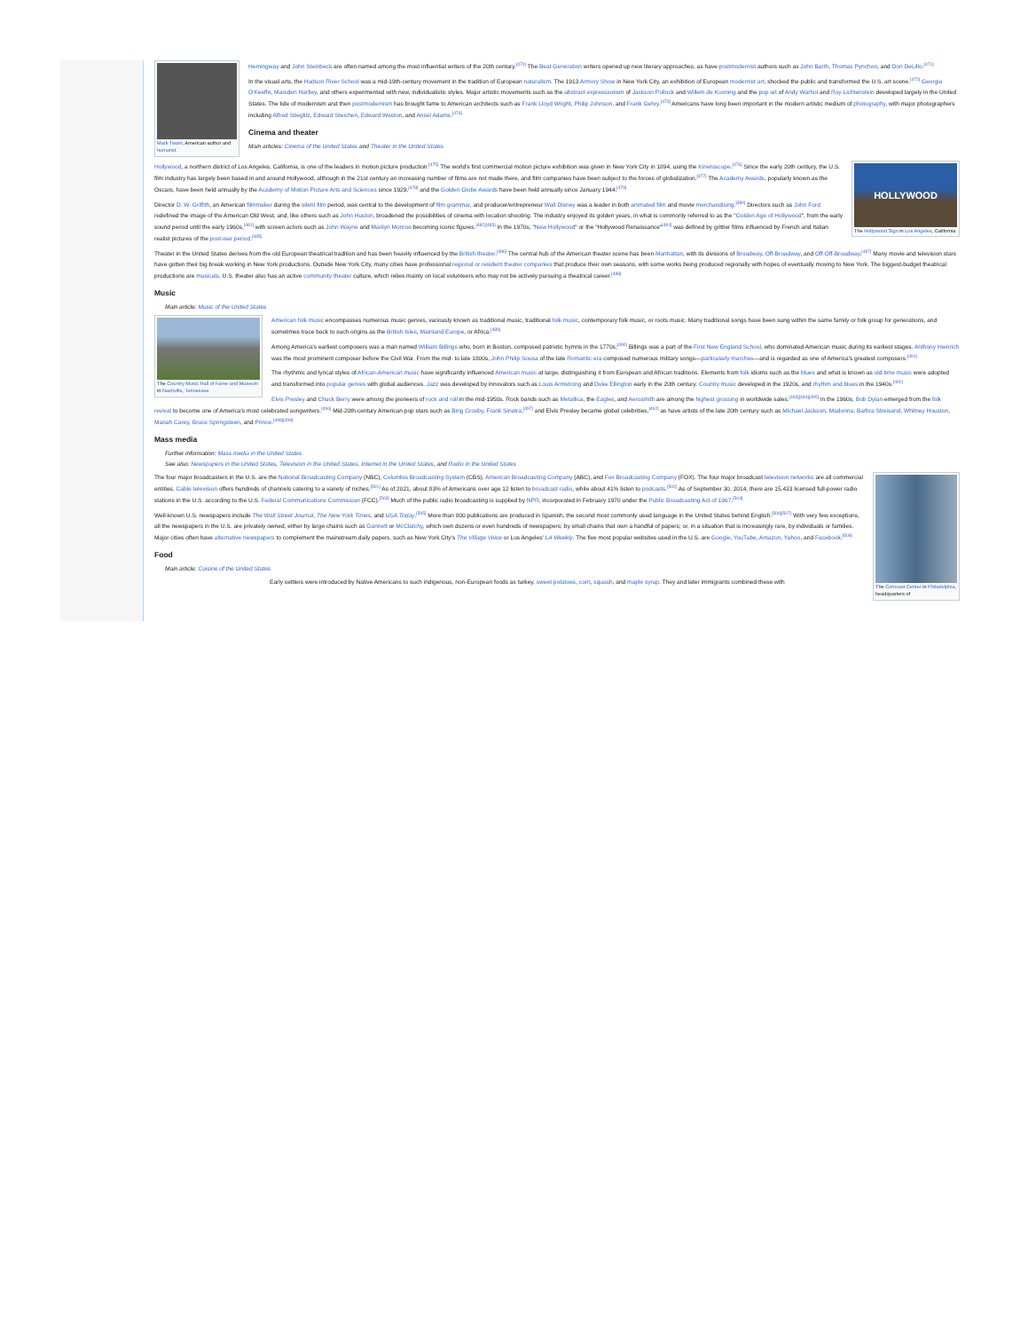Mark Twain, American author and humorist
Hemingway and John Steinbeck are often named among the most influential writers of the 20th century.<sup>[470]</sup> The Beat Generation writers opened up new literary approaches, as have postmodernist authors such as John Barth, Thomas Pynchon, and Don DeLillo.<sup>[471]</sup>
In the visual arts, the Hudson River School was a mid-19th-century movement in the tradition of European naturalism. The 1913 Armory Show in New York City, an exhibition of European modernist art, shocked the public and transformed the U.S. art scene.<sup>[472]</sup> Georgia O'Keeffe, Marsden Hartley, and others experimented with new, individualistic styles. Major artistic movements such as the abstract expressionism of Jackson Pollock and Willem de Kooning and the pop art of Andy Warhol and Roy Lichtenstein developed largely in the United States. The tide of modernism and then postmodernism has brought fame to American architects such as Frank Lloyd Wright, Philip Johnson, and Frank Gehry.<sup>[473]</sup> Americans have long been important in the modern artistic medium of photography, with major photographers including Alfred Stieglitz, Edward Steichen, Edward Weston, and Ansel Adams.<sup>[474]</sup>
Cinema and theater
Main articles: Cinema of the United States and Theater in the United States
HOLLYWOOD
The Hollywood Sign in Los Angeles, California
Hollywood, a northern district of Los Angeles, California, is one of the leaders in motion picture production.<sup>[475]</sup> The world's first commercial motion picture exhibition was given in New York City in 1894, using the Kinetoscope.<sup>[476]</sup> Since the early 20th century, the U.S. film industry has largely been based in and around Hollywood, although in the 21st century an increasing number of films are not made there, and film companies have been subject to the forces of globalization.<sup>[477]</sup> The Academy Awards, popularly known as the Oscars, have been held annually by the Academy of Motion Picture Arts and Sciences since 1929,<sup>[478]</sup> and the Golden Globe Awards have been held annually since January 1944.<sup>[479]</sup>
Director D. W. Griffith, an American filmmaker during the silent film period, was central to the development of film grammar, and producer/entrepreneur Walt Disney was a leader in both animated film and movie merchandising.<sup>[480]</sup> Directors such as John Ford redefined the image of the American Old West, and, like others such as John Huston, broadened the possibilities of cinema with location shooting. The industry enjoyed its golden years, in what is commonly referred to as the "Golden Age of Hollywood", from the early sound period until the early 1960s,<sup>[481]</sup> with screen actors such as John Wayne and Marilyn Monroe becoming iconic figures.<sup>[482][483]</sup> In the 1970s, "New Hollywood" or the "Hollywood Renaissance"<sup>[484]</sup> was defined by grittier films influenced by French and Italian realist pictures of the post-war period.<sup>[485]</sup>
Theater in the United States derives from the old European theatrical tradition and has been heavily influenced by the British theater.<sup>[486]</sup> The central hub of the American theater scene has been Manhattan, with its divisions of Broadway, Off-Broadway, and Off-Off-Broadway.<sup>[487]</sup> Many movie and television stars have gotten their big break working in New York productions. Outside New York City, many cities have professional regional or resident theater companies that produce their own seasons, with some works being produced regionally with hopes of eventually moving to New York. The biggest-budget theatrical productions are musicals. U.S. theater also has an active community theater culture, which relies mainly on local volunteers who may not be actively pursuing a theatrical career.<sup>[488]</sup>
Music
Main article: Music of the United States
The Country Music Hall of Fame and Museum in Nashville, Tennessee
American folk music encompasses numerous music genres, variously known as traditional music, traditional folk music, contemporary folk music, or roots music. Many traditional songs have been sung within the same family or folk group for generations, and sometimes trace back to such origins as the British Isles, Mainland Europe, or Africa.<sup>[489]</sup>
Among America's earliest composers was a man named William Billings who, born in Boston, composed patriotic hymns in the 1770s;<sup>[490]</sup> Billings was a part of the First New England School, who dominated American music during its earliest stages. Anthony Heinrich was the most prominent composer before the Civil War. From the mid- to late 1800s, John Philip Sousa of the late Romantic era composed numerous military songs—particularly marches—and is regarded as one of America's greatest composers.<sup>[491]</sup>
The rhythmic and lyrical styles of African-American music have significantly influenced American music at large, distinguishing it from European and African traditions. Elements from folk idioms such as the blues and what is known as old-time music were adopted and transformed into popular genres with global audiences. Jazz was developed by innovators such as Louis Armstrong and Duke Ellington early in the 20th century. Country music developed in the 1920s, and rhythm and blues in the 1940s.<sup>[492]</sup>
Elvis Presley and Chuck Berry were among the pioneers of rock and roll in the mid-1950s. Rock bands such as Metallica, the Eagles, and Aerosmith are among the highest grossing in worldwide sales.<sup>[493][494][495]</sup> In the 1960s, Bob Dylan emerged from the folk revival to become one of America's most celebrated songwriters.<sup>[496]</sup> Mid-20th-century American pop stars such as Bing Crosby, Frank Sinatra,<sup>[497]</sup> and Elvis Presley became global celebrities,<sup>[492]</sup> as have artists of the late 20th century such as Michael Jackson, Madonna, Barbra Streisand, Whitney Houston, Mariah Carey, Bruce Springsteen, and Prince.<sup>[498][499]</sup>
Mass media
Further information: Mass media in the United States
See also: Newspapers in the United States, Television in the United States, Internet in the United States, and Radio in the United States
The Comcast Center in Philadelphia, headquarters of
The four major broadcasters in the U.S. are the National Broadcasting Company (NBC), Columbia Broadcasting System (CBS), American Broadcasting Company (ABC), and Fox Broadcasting Company (FOX). The four major broadcast television networks are all commercial entities. Cable television offers hundreds of channels catering to a variety of niches.<sup>[501]</sup> As of 2021, about 83% of Americans over age 12 listen to broadcast radio, while about 41% listen to podcasts.<sup>[502]</sup> As of September 30, 2014, there are 15,433 licensed full-power radio stations in the U.S. according to the U.S. Federal Communications Commission (FCC).<sup>[503]</sup> Much of the public radio broadcasting is supplied by NPR, incorporated in February 1970 under the Public Broadcasting Act of 1967.<sup>[504]</sup>
Well-known U.S. newspapers include The Wall Street Journal, The New York Times, and USA Today.<sup>[505]</sup> More than 800 publications are produced in Spanish, the second most commonly used language in the United States behind English.<sup>[506][507]</sup> With very few exceptions, all the newspapers in the U.S. are privately owned, either by large chains such as Gannett or McClatchy, which own dozens or even hundreds of newspapers; by small chains that own a handful of papers; or, in a situation that is increasingly rare, by individuals or families. Major cities often have alternative newspapers to complement the mainstream daily papers, such as New York City's The Village Voice or Los Angeles' LA Weekly. The five most popular websites used in the U.S. are Google, YouTube, Amazon, Yahoo, and Facebook.<sup>[508]</sup>
Food
Main article: Cuisine of the United States
Early settlers were introduced by Native Americans to such indigenous, non-European foods as turkey, sweet potatoes, corn, squash, and maple syrup. They and later immigrants combined these with